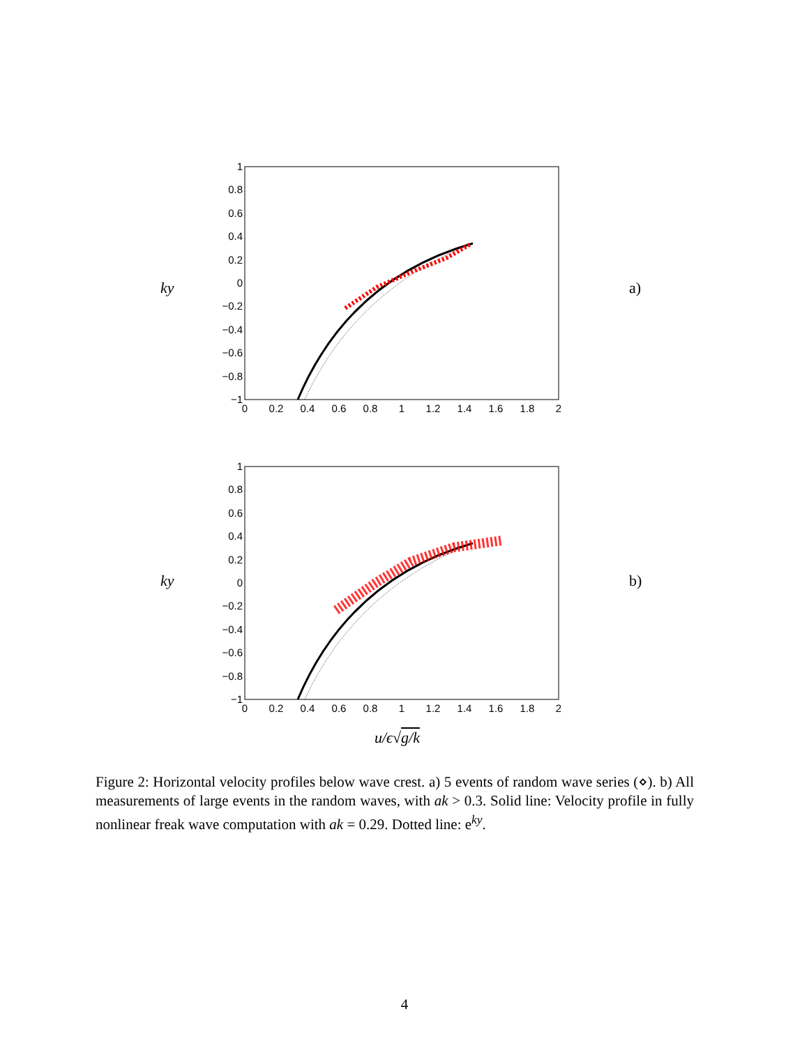ky a)
1
0.8
0.6
0.4
0.2
0
−0.2
−0.4
−0.6
−0.8
−1
0
0.2
0.4
0.6
0.8
1
1.2
1.4
1.6
1.8
2
ky b)
1
0.8
0.6
0.4
0.2
0
−0.2
−0.4
−0.6
−0.8
−1
0
0.2
0.4
0.6
0.8
1
1.2
1.4
1.6
1.8
2
u/ϵ√g/k
Figure 2: Horizontal velocity profiles below wave crest. a) 5 events of random wave series (⋄). b) All measurements of large events in the random waves, with ak > 0.3. Solid line: Velocity profile in fully nonlinear freak wave computation with ak = 0.29. Dotted line: e<sup>ky</sup>.
4